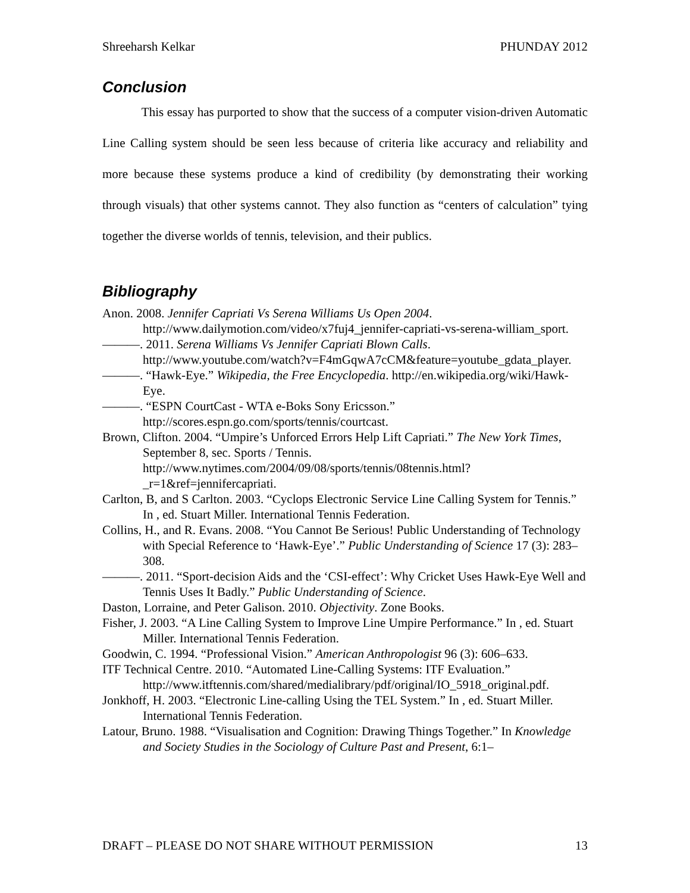Shreeharsh Kelkar PHUNDAY 2012
Conclusion
This essay has purported to show that the success of a computer vision-driven Automatic Line Calling system should be seen less because of criteria like accuracy and reliability and more because these systems produce a kind of credibility (by demonstrating their working through visuals) that other systems cannot. They also function as “centers of calculation” tying together the diverse worlds of tennis, television, and their publics.
Bibliography
Anon. 2008. Jennifer Capriati Vs Serena Williams Us Open 2004. http://www.dailymotion.com/video/x7fuj4_jennifer-capriati-vs-serena-william_sport.
———. 2011. Serena Williams Vs Jennifer Capriati Blown Calls. http://www.youtube.com/watch?v=F4mGqwA7cCM&feature=youtube_gdata_player.
———. “Hawk-Eye.” Wikipedia, the Free Encyclopedia. http://en.wikipedia.org/wiki/Hawk-Eye.
———. “ESPN CourtCast - WTA e-Boks Sony Ericsson.” http://scores.espn.go.com/sports/tennis/courtcast.
Brown, Clifton. 2004. “Umpire’s Unforced Errors Help Lift Capriati.” The New York Times, September 8, sec. Sports / Tennis. http://www.nytimes.com/2004/09/08/sports/tennis/08tennis.html?_r=1&ref=jennifercapriati.
Carlton, B, and S Carlton. 2003. “Cyclops Electronic Service Line Calling System for Tennis.” In , ed. Stuart Miller. International Tennis Federation.
Collins, H., and R. Evans. 2008. “You Cannot Be Serious! Public Understanding of Technology with Special Reference to ‘Hawk-Eye’.” Public Understanding of Science 17 (3): 283–308.
———. 2011. “Sport-decision Aids and the ‘CSI-effect’: Why Cricket Uses Hawk-Eye Well and Tennis Uses It Badly.” Public Understanding of Science.
Daston, Lorraine, and Peter Galison. 2010. Objectivity. Zone Books.
Fisher, J. 2003. “A Line Calling System to Improve Line Umpire Performance.” In , ed. Stuart Miller. International Tennis Federation.
Goodwin, C. 1994. “Professional Vision.” American Anthropologist 96 (3): 606–633.
ITF Technical Centre. 2010. “Automated Line-Calling Systems: ITF Evaluation.” http://www.itftennis.com/shared/medialibrary/pdf/original/IO_5918_original.pdf.
Jonkhoff, H. 2003. “Electronic Line-calling Using the TEL System.” In , ed. Stuart Miller. International Tennis Federation.
Latour, Bruno. 1988. “Visualisation and Cognition: Drawing Things Together.” In Knowledge and Society Studies in the Sociology of Culture Past and Present, 6:1–
DRAFT – PLEASE DO NOT SHARE WITHOUT PERMISSION 13